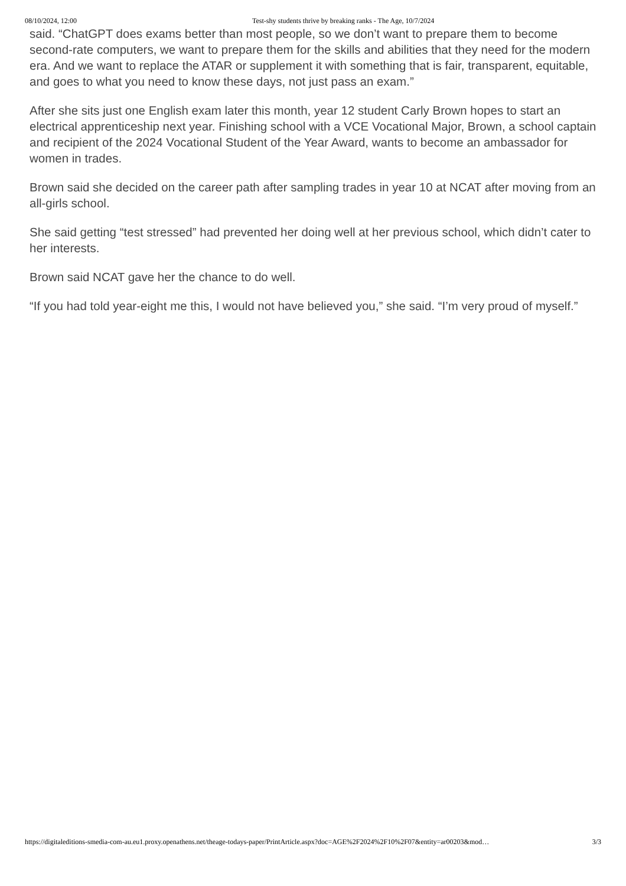08/10/2024, 12:00 Test-shy students thrive by breaking ranks - The Age, 10/7/2024
said. “ChatGPT does exams better than most people, so we don’t want to prepare them to become second-rate computers, we want to prepare them for the skills and abilities that they need for the modern era. And we want to replace the ATAR or supplement it with something that is fair, transparent, equitable, and goes to what you need to know these days, not just pass an exam.”
After she sits just one English exam later this month, year 12 student Carly Brown hopes to start an electrical apprenticeship next year. Finishing school with a VCE Vocational Major, Brown, a school captain and recipient of the 2024 Vocational Student of the Year Award, wants to become an ambassador for women in trades.
Brown said she decided on the career path after sampling trades in year 10 at NCAT after moving from an all-girls school.
She said getting “test stressed” had prevented her doing well at her previous school, which didn’t cater to her interests.
Brown said NCAT gave her the chance to do well.
“If you had told year-eight me this, I would not have believed you,” she said. “I’m very proud of myself.”
https://digitaleditions-smedia-com-au.eu1.proxy.openathens.net/theage-todays-paper/PrintArticle.aspx?doc=AGE%2F2024%2F10%2F07&entity=ar00203&mod… 3/3